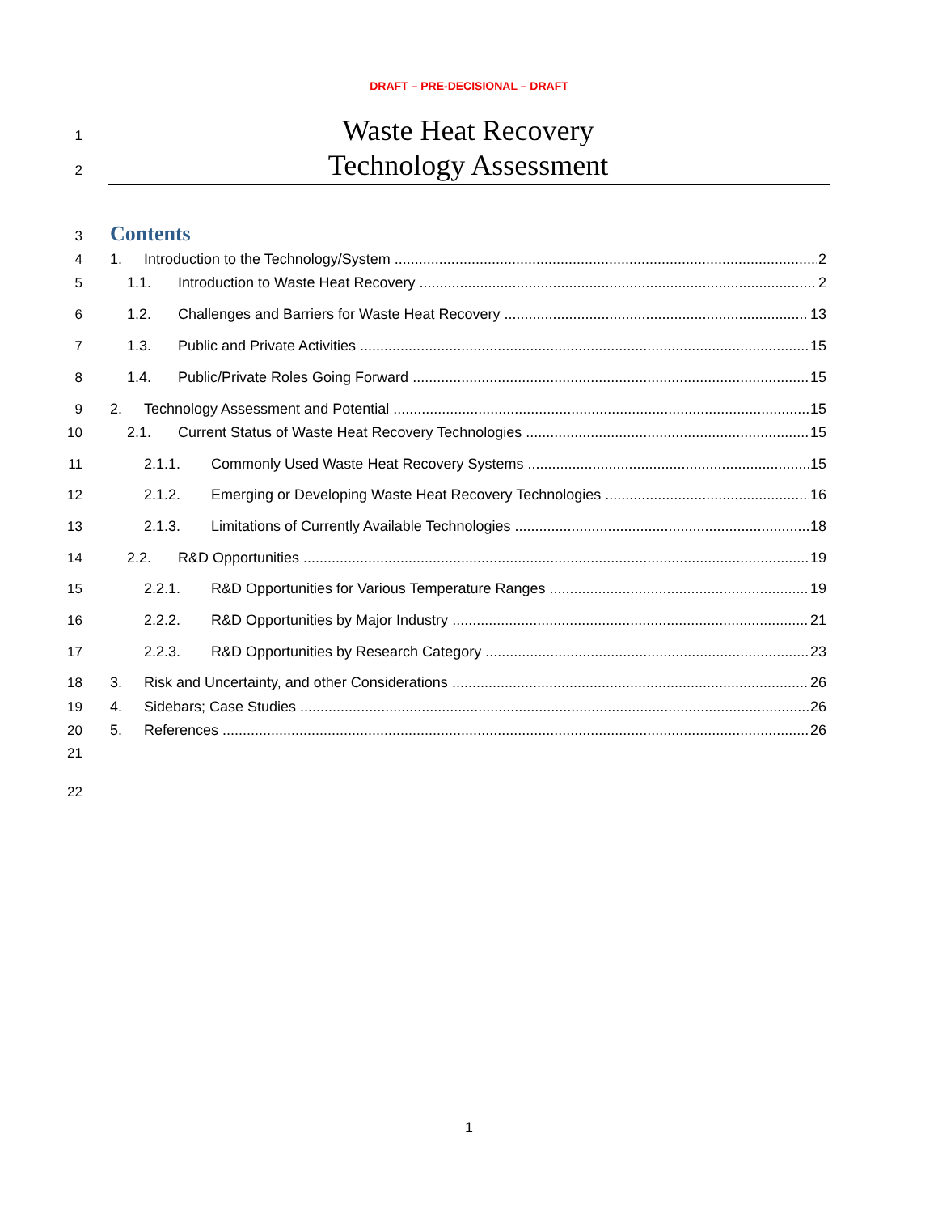DRAFT – PRE-DECISIONAL – DRAFT
1 Waste Heat Recovery
2 Technology Assessment
3 Contents
4 1. Introduction to the Technology/System 2
5 1.1. Introduction to Waste Heat Recovery 2
6 1.2. Challenges and Barriers for Waste Heat Recovery 13
7 1.3. Public and Private Activities 15
8 1.4. Public/Private Roles Going Forward 15
9 2. Technology Assessment and Potential 15
10 2.1. Current Status of Waste Heat Recovery Technologies 15
11 2.1.1. Commonly Used Waste Heat Recovery Systems 15
12 2.1.2. Emerging or Developing Waste Heat Recovery Technologies 16
13 2.1.3. Limitations of Currently Available Technologies 18
14 2.2. R&D Opportunities 19
15 2.2.1. R&D Opportunities for Various Temperature Ranges 19
16 2.2.2. R&D Opportunities by Major Industry 21
17 2.2.3. R&D Opportunities by Research Category 23
18 3. Risk and Uncertainty, and other Considerations 26
19 4. Sidebars; Case Studies 26
20 5. References 26
21
22
1